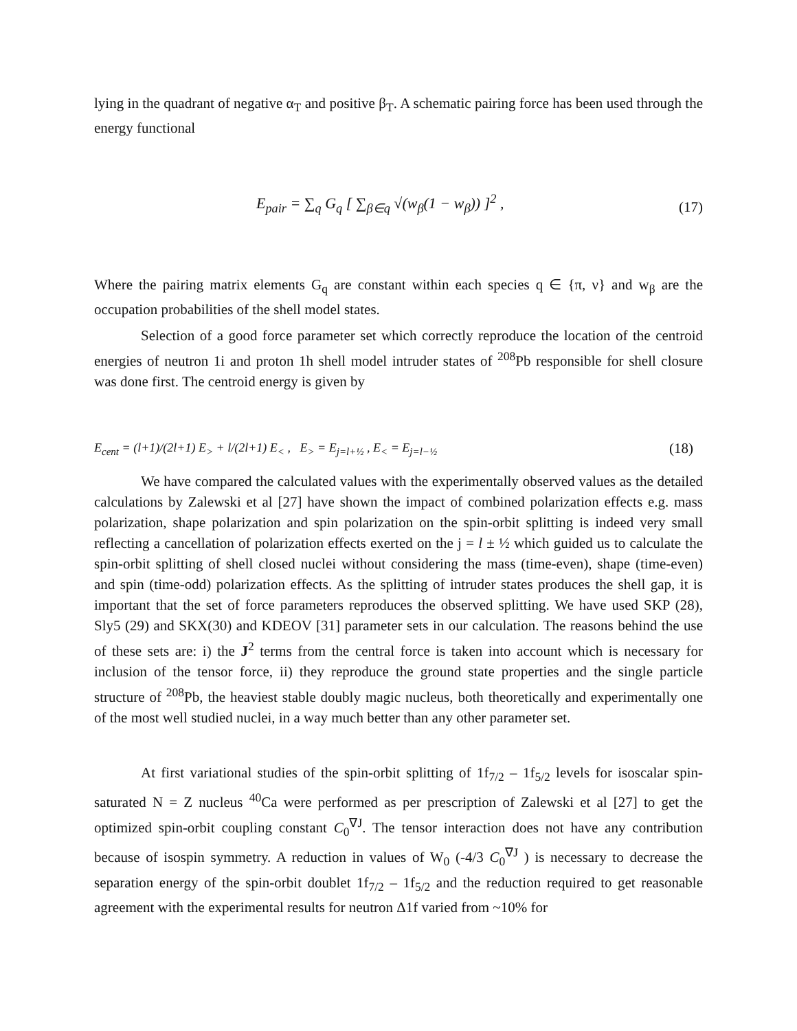lying in the quadrant of negative α<sub>T</sub> and positive β<sub>T</sub>. A schematic pairing force has been used through the energy functional
E<sub>pair</sub> = ∑<sub>q</sub> G<sub>q</sub> [ ∑<sub>β∈q</sub> √(w<sub>β</sub>(1 − w<sub>β</sub>)) ]<sup>2</sup> , (17)
Where the pairing matrix elements G<sub>q</sub> are constant within each species q ∈ {π, ν} and w<sub>β</sub> are the occupation probabilities of the shell model states.
Selection of a good force parameter set which correctly reproduce the location of the centroid energies of neutron 1i and proton 1h shell model intruder states of <sup>208</sup>Pb responsible for shell closure was done first. The centroid energy is given by
E<sub>cent</sub> = (l+1)/(2l+1) E<sub>></sub> + l/(2l+1) E<sub><</sub> , E<sub>></sub> = E<sub>j=l+½</sub> , E<sub><</sub> = E<sub>j=l−½</sub> (18)
We have compared the calculated values with the experimentally observed values as the detailed calculations by Zalewski et al [27] have shown the impact of combined polarization effects e.g. mass polarization, shape polarization and spin polarization on the spin-orbit splitting is indeed very small reflecting a cancellation of polarization effects exerted on the j = l ± ½ which guided us to calculate the spin-orbit splitting of shell closed nuclei without considering the mass (time-even), shape (time-even) and spin (time-odd) polarization effects. As the splitting of intruder states produces the shell gap, it is important that the set of force parameters reproduces the observed splitting. We have used SKP (28), Sly5 (29) and SKX(30) and KDEOV [31] parameter sets in our calculation. The reasons behind the use of these sets are: i) the J<sup>2</sup> terms from the central force is taken into account which is necessary for inclusion of the tensor force, ii) they reproduce the ground state properties and the single particle structure of <sup>208</sup>Pb, the heaviest stable doubly magic nucleus, both theoretically and experimentally one of the most well studied nuclei, in a way much better than any other parameter set.
At first variational studies of the spin-orbit splitting of 1f<sub>7/2</sub> – 1f<sub>5/2</sub> levels for isoscalar spin-saturated N = Z nucleus <sup>40</sup>Ca were performed as per prescription of Zalewski et al [27] to get the optimized spin-orbit coupling constant C<sub>0</sub><sup>∇J</sup>. The tensor interaction does not have any contribution because of isospin symmetry. A reduction in values of W<sub>0</sub> (-4/3 C<sub>0</sub><sup>∇J</sup> ) is necessary to decrease the separation energy of the spin-orbit doublet 1f<sub>7/2</sub> – 1f<sub>5/2</sub> and the reduction required to get reasonable agreement with the experimental results for neutron Δ1f varied from ~10% for